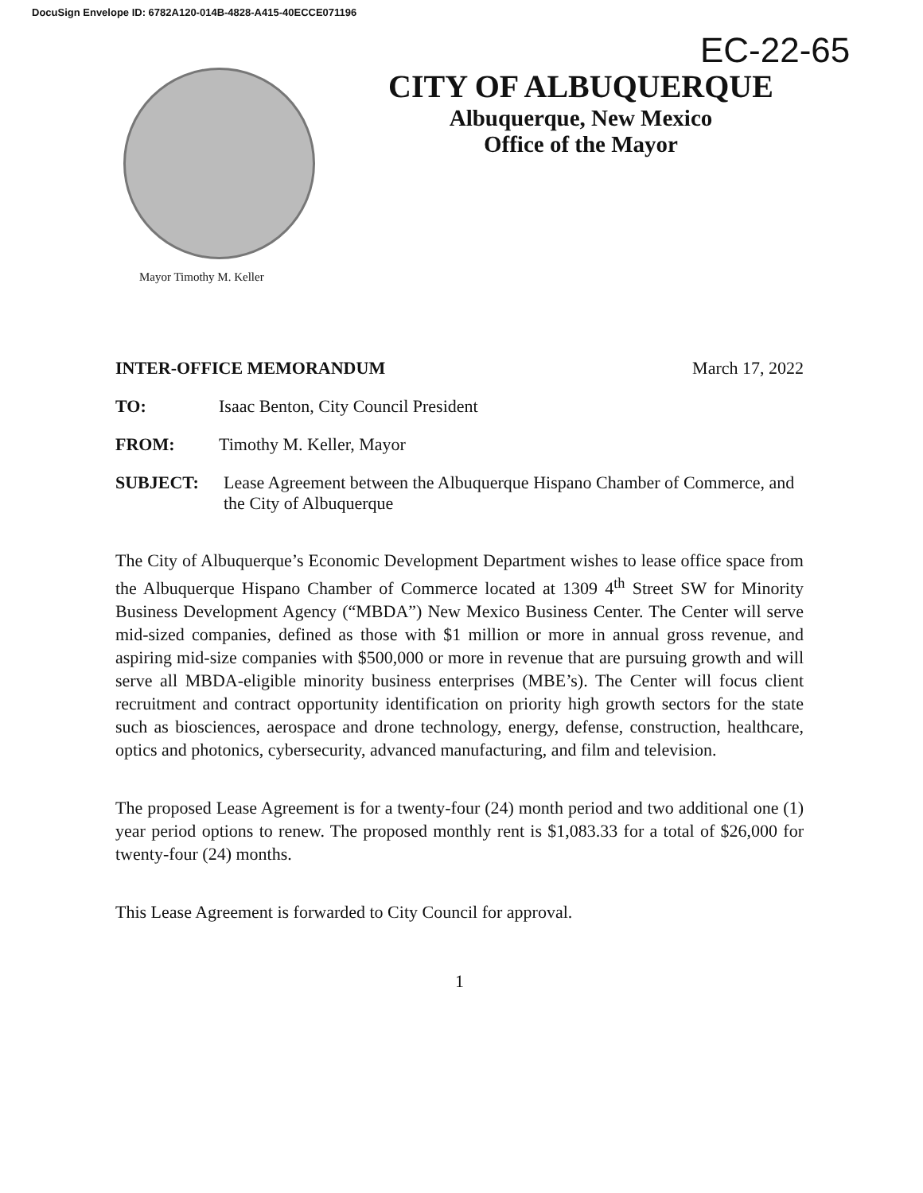DocuSign Envelope ID: 6782A120-014B-4828-A415-40ECCE071196
EC-22-65
CITY OF ALBUQUERQUE
Albuquerque, New Mexico
Office of the Mayor
Mayor Timothy M. Keller
INTER-OFFICE MEMORANDUM March 17, 2022
TO: Isaac Benton, City Council President
FROM: Timothy M. Keller, Mayor
SUBJECT: Lease Agreement between the Albuquerque Hispano Chamber of Commerce, and the City of Albuquerque
The City of Albuquerque’s Economic Development Department wishes to lease office space from the Albuquerque Hispano Chamber of Commerce located at 1309 4<sup>th</sup> Street SW for Minority Business Development Agency (“MBDA”) New Mexico Business Center. The Center will serve mid-sized companies, defined as those with $1 million or more in annual gross revenue, and aspiring mid-size companies with $500,000 or more in revenue that are pursuing growth and will serve all MBDA-eligible minority business enterprises (MBE’s). The Center will focus client recruitment and contract opportunity identification on priority high growth sectors for the state such as biosciences, aerospace and drone technology, energy, defense, construction, healthcare, optics and photonics, cybersecurity, advanced manufacturing, and film and television.
The proposed Lease Agreement is for a twenty-four (24) month period and two additional one (1) year period options to renew. The proposed monthly rent is $1,083.33 for a total of $26,000 for twenty-four (24) months.
This Lease Agreement is forwarded to City Council for approval.
1